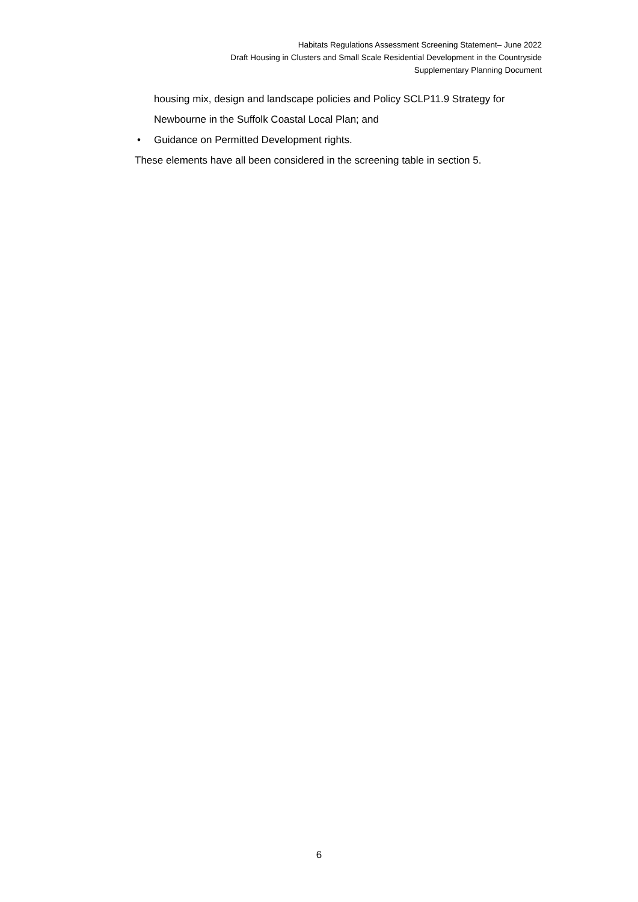Habitats Regulations Assessment Screening Statement– June 2022
Draft Housing in Clusters and Small Scale Residential Development in the Countryside
Supplementary Planning Document
housing mix, design and landscape policies and Policy SCLP11.9 Strategy for Newbourne in the Suffolk Coastal Local Plan; and
• Guidance on Permitted Development rights.
These elements have all been considered in the screening table in section 5.
6